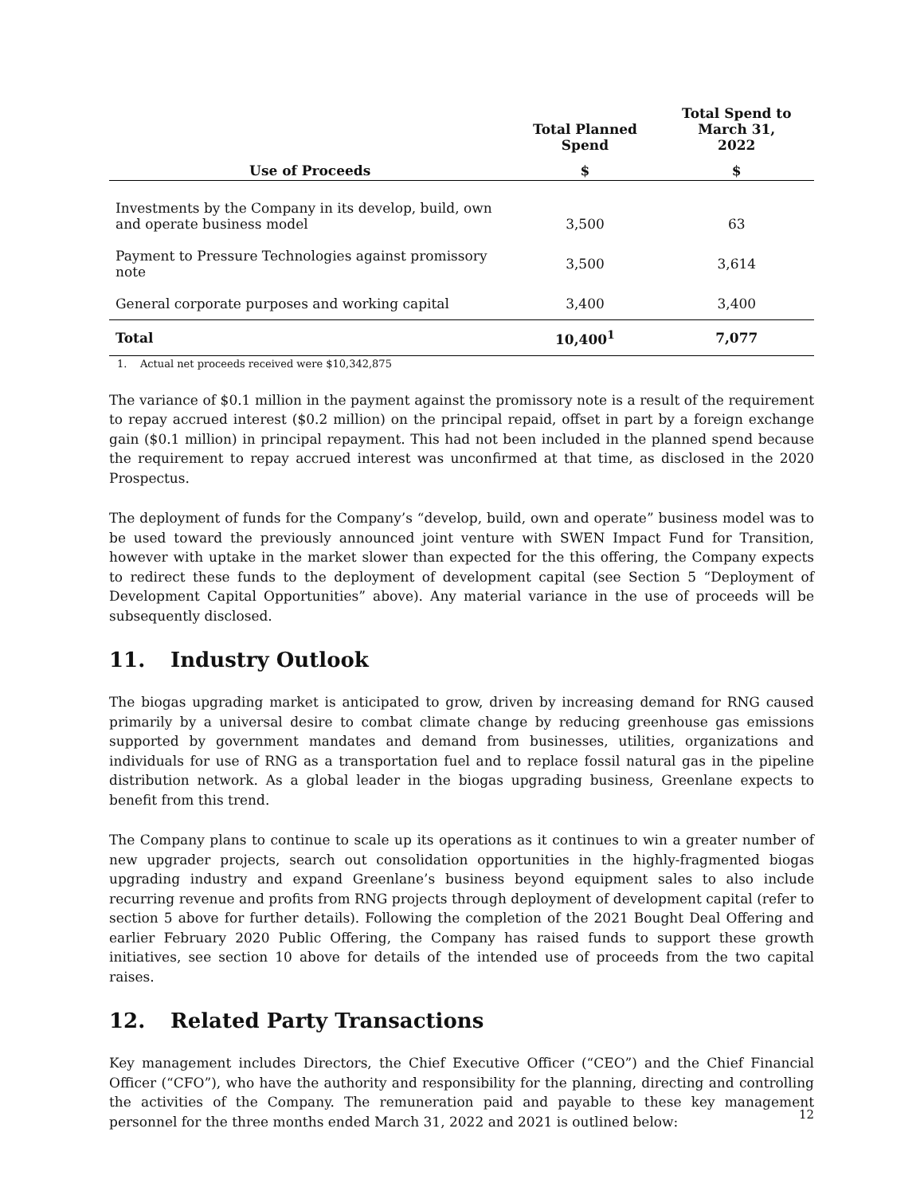| | Total Planned Spend | Total Spend to March 31, 2022 |
| --- | --- | --- |
| Use of Proceeds | $ | $ |
| Investments by the Company in its develop, build, own and operate business model | 3,500 | 63 |
| Payment to Pressure Technologies against promissory note | 3,500 | 3,614 |
| General corporate purposes and working capital | 3,400 | 3,400 |
| Total | 10,400<sup>1</sup> | 7,077 |
1. Actual net proceeds received were $10,342,875
The variance of $0.1 million in the payment against the promissory note is a result of the requirement to repay accrued interest ($0.2 million) on the principal repaid, offset in part by a foreign exchange gain ($0.1 million) in principal repayment. This had not been included in the planned spend because the requirement to repay accrued interest was unconfirmed at that time, as disclosed in the 2020 Prospectus.
The deployment of funds for the Company’s “develop, build, own and operate” business model was to be used toward the previously announced joint venture with SWEN Impact Fund for Transition, however with uptake in the market slower than expected for the this offering, the Company expects to redirect these funds to the deployment of development capital (see Section 5 “Deployment of Development Capital Opportunities” above). Any material variance in the use of proceeds will be subsequently disclosed.
11. Industry Outlook
The biogas upgrading market is anticipated to grow, driven by increasing demand for RNG caused primarily by a universal desire to combat climate change by reducing greenhouse gas emissions supported by government mandates and demand from businesses, utilities, organizations and individuals for use of RNG as a transportation fuel and to replace fossil natural gas in the pipeline distribution network. As a global leader in the biogas upgrading business, Greenlane expects to benefit from this trend.
The Company plans to continue to scale up its operations as it continues to win a greater number of new upgrader projects, search out consolidation opportunities in the highly-fragmented biogas upgrading industry and expand Greenlane’s business beyond equipment sales to also include recurring revenue and profits from RNG projects through deployment of development capital (refer to section 5 above for further details). Following the completion of the 2021 Bought Deal Offering and earlier February 2020 Public Offering, the Company has raised funds to support these growth initiatives, see section 10 above for details of the intended use of proceeds from the two capital raises.
12. Related Party Transactions
Key management includes Directors, the Chief Executive Officer (“CEO”) and the Chief Financial Officer (“CFO”), who have the authority and responsibility for the planning, directing and controlling the activities of the Company. The remuneration paid and payable to these key management personnel for the three months ended March 31, 2022 and 2021 is outlined below:
12